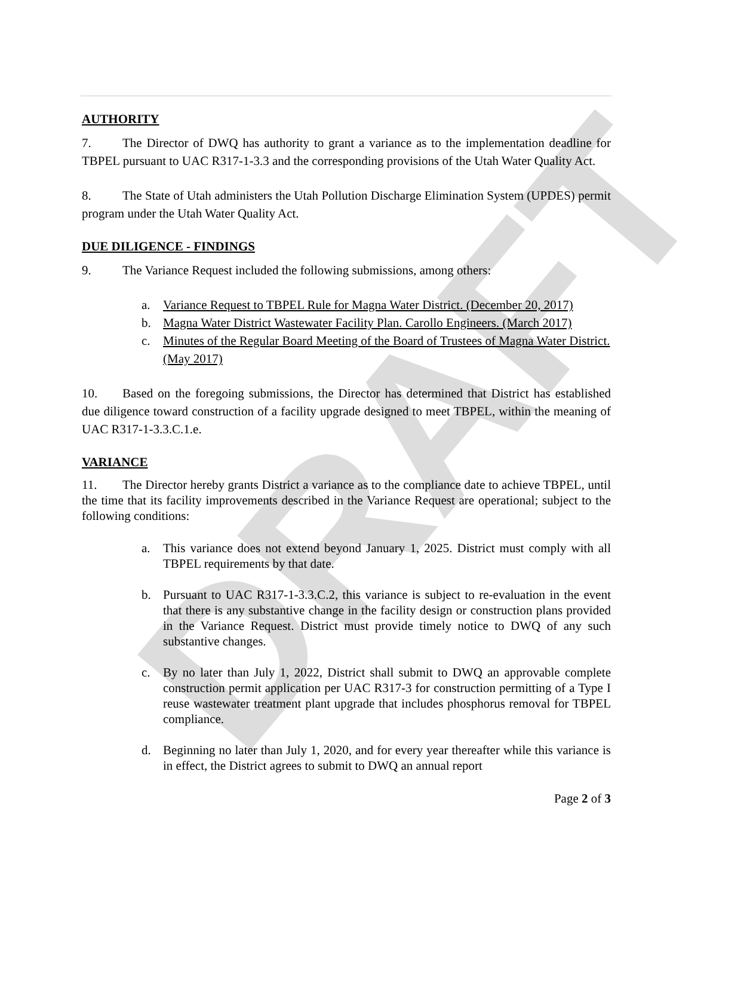DRAFT
AUTHORITY
7. The Director of DWQ has authority to grant a variance as to the implementation deadline for TBPEL pursuant to UAC R317-1-3.3 and the corresponding provisions of the Utah Water Quality Act.
8. The State of Utah administers the Utah Pollution Discharge Elimination System (UPDES) permit program under the Utah Water Quality Act.
DUE DILIGENCE - FINDINGS
9. The Variance Request included the following submissions, among others:
a. Variance Request to TBPEL Rule for Magna Water District. (December 20, 2017)
b. Magna Water District Wastewater Facility Plan. Carollo Engineers. (March 2017)
c. Minutes of the Regular Board Meeting of the Board of Trustees of Magna Water District. (May 2017)
10. Based on the foregoing submissions, the Director has determined that District has established due diligence toward construction of a facility upgrade designed to meet TBPEL, within the meaning of UAC R317-1-3.3.C.1.e.
VARIANCE
11. The Director hereby grants District a variance as to the compliance date to achieve TBPEL, until the time that its facility improvements described in the Variance Request are operational; subject to the following conditions:
a. This variance does not extend beyond January 1, 2025. District must comply with all TBPEL requirements by that date.
b. Pursuant to UAC R317-1-3.3.C.2, this variance is subject to re-evaluation in the event that there is any substantive change in the facility design or construction plans provided in the Variance Request. District must provide timely notice to DWQ of any such substantive changes.
c. By no later than July 1, 2022, District shall submit to DWQ an approvable complete construction permit application per UAC R317-3 for construction permitting of a Type I reuse wastewater treatment plant upgrade that includes phosphorus removal for TBPEL compliance.
d. Beginning no later than July 1, 2020, and for every year thereafter while this variance is in effect, the District agrees to submit to DWQ an annual report
Page 2 of 3